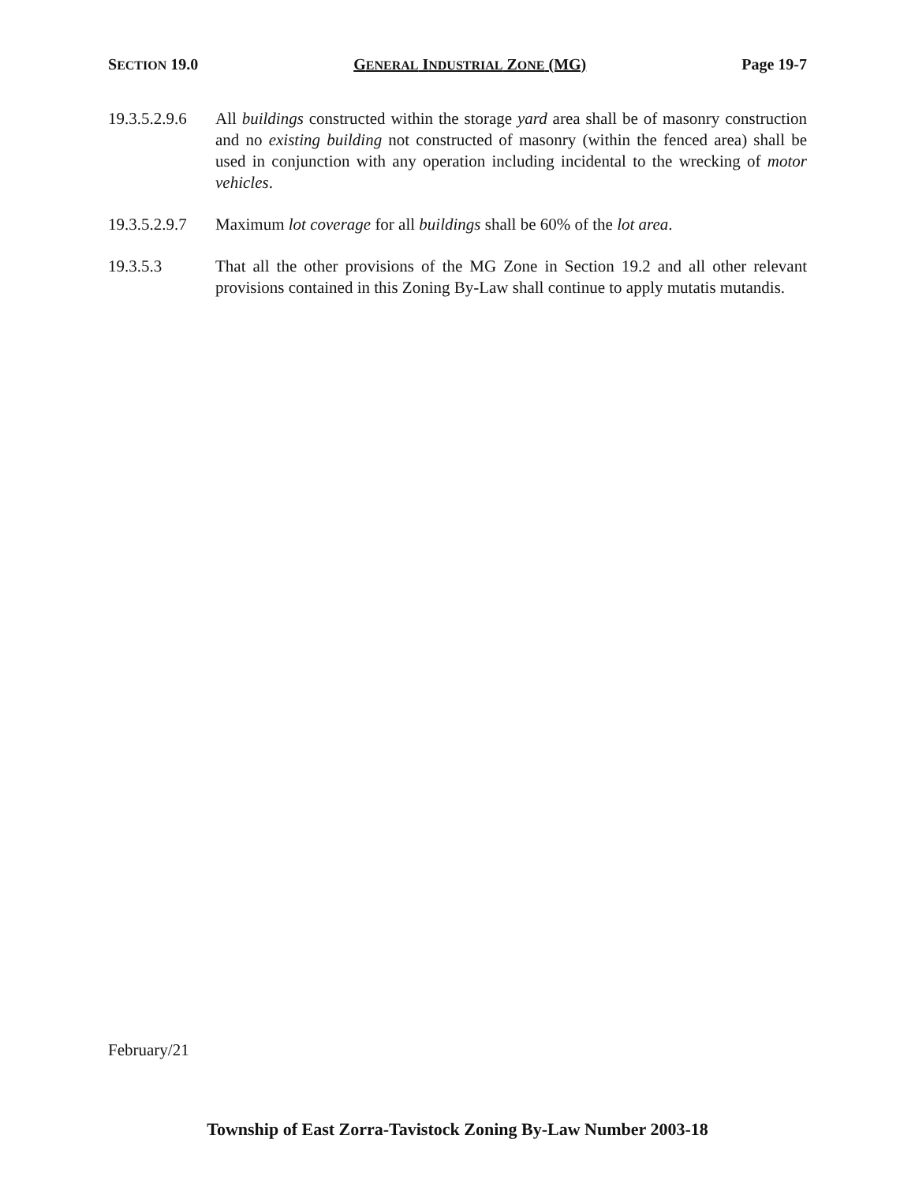SECTION 19.0 GENERAL INDUSTRIAL ZONE (MG) Page 19-7
19.3.5.2.9.6
All buildings constructed within the storage yard area shall be of masonry construction and no existing building not constructed of masonry (within the fenced area) shall be used in conjunction with any operation including incidental to the wrecking of motor vehicles.
19.3.5.2.9.7
Maximum lot coverage for all buildings shall be 60% of the lot area.
19.3.5.3 That all the other provisions of the MG Zone in Section 19.2 and all other relevant provisions contained in this Zoning By-Law shall continue to apply mutatis mutandis.
February/21
Township of East Zorra-Tavistock Zoning By-Law Number 2003-18